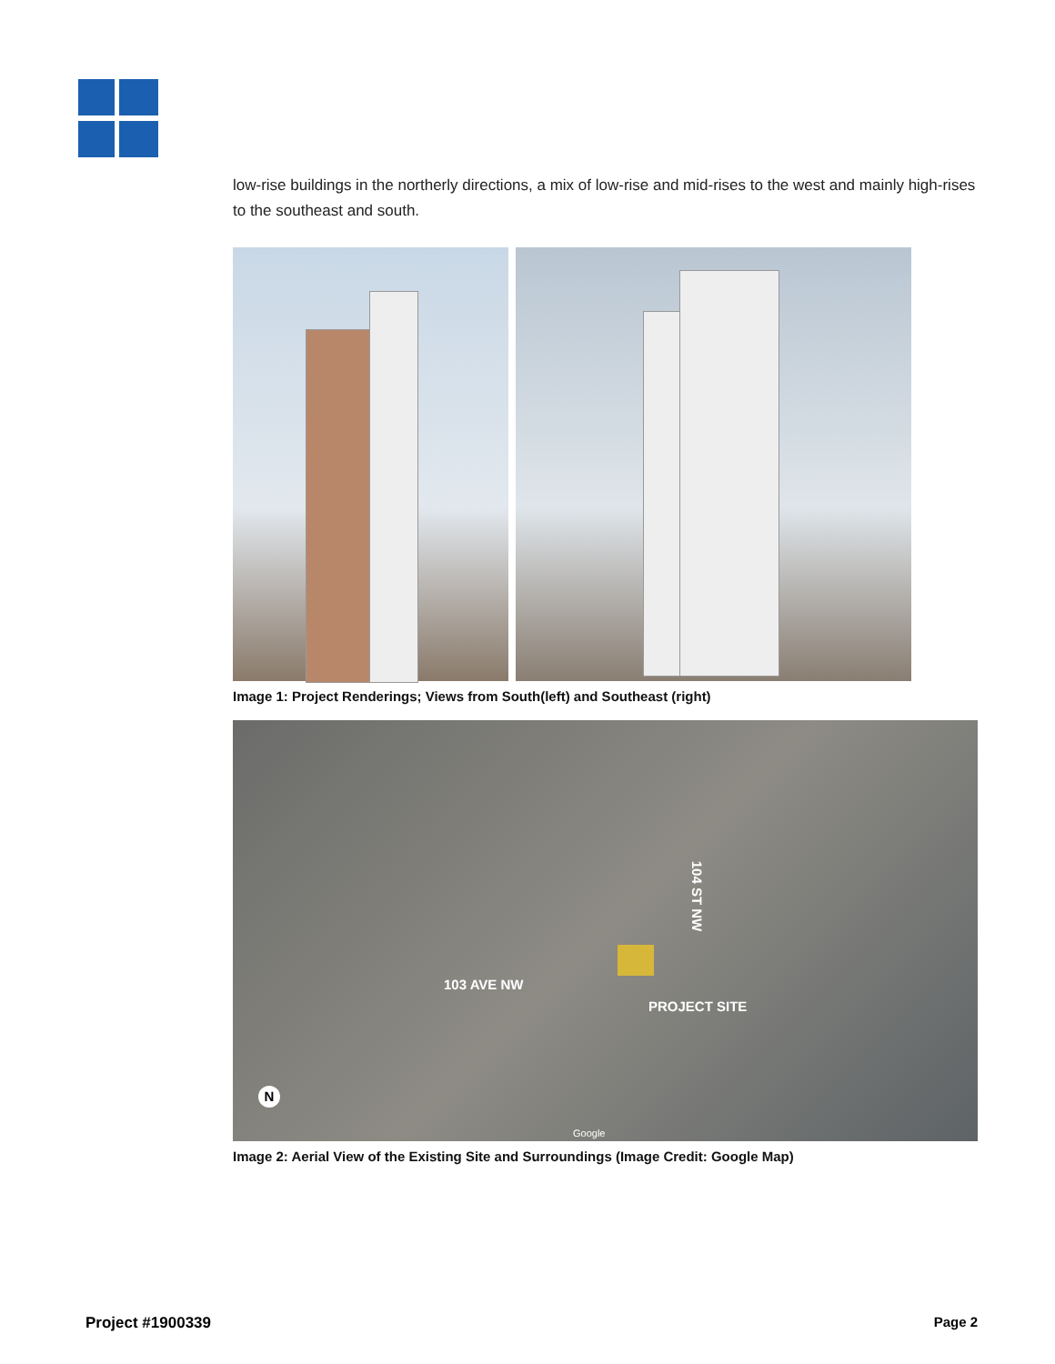low-rise buildings in the northerly directions, a mix of low-rise and mid-rises to the west and mainly high-rises to the southeast and south.
Image 1: Project Renderings; Views from South(left) and Southeast (right)
104 ST NW
103 AVE NW
PROJECT SITE
Google
N
Image 2: Aerial View of the Existing Site and Surroundings (Image Credit: Google Map)
Project #1900339 Page 2